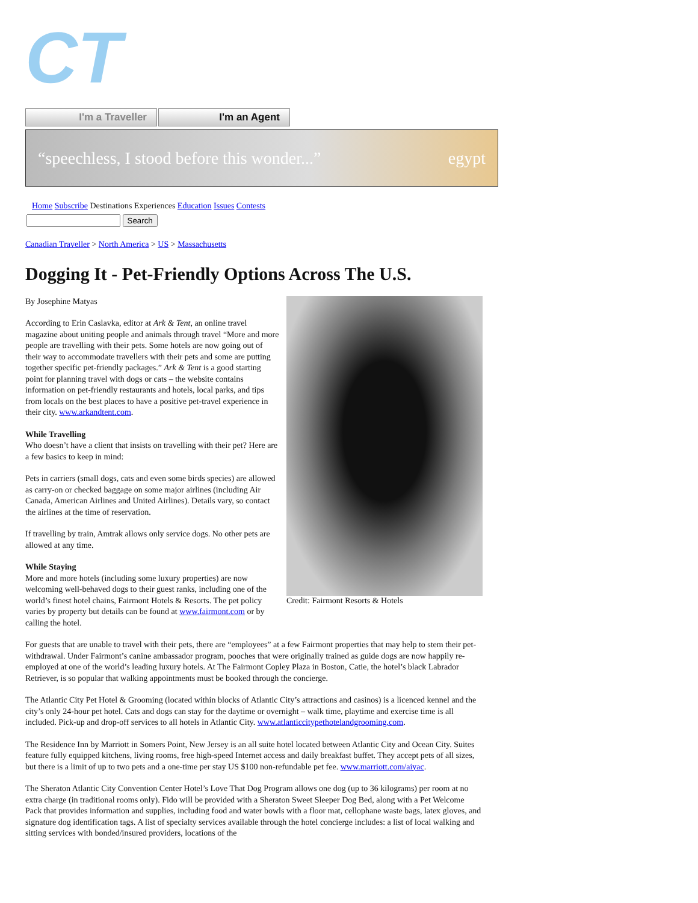CT
I'm a Traveller I'm an Agent
“speechless, I stood before this wonder...” egypt
Home Subscribe Destinations Experiences Education Issues Contests
Search
Canadian Traveller > North America > US > Massachusetts
Dogging It - Pet-Friendly Options Across The U.S.
Credit: Fairmont Resorts & Hotels
By Josephine Matyas
According to Erin Caslavka, editor at Ark & Tent, an online travel magazine about uniting people and animals through travel “More and more people are travelling with their pets. Some hotels are now going out of their way to accommodate travellers with their pets and some are putting together specific pet-friendly packages.” Ark & Tent is a good starting point for planning travel with dogs or cats – the website contains information on pet-friendly restaurants and hotels, local parks, and tips from locals on the best places to have a positive pet-travel experience in their city. www.arkandtent.com.
While Travelling
Who doesn’t have a client that insists on travelling with their pet? Here are a few basics to keep in mind:
Pets in carriers (small dogs, cats and even some birds species) are allowed as carry-on or checked baggage on some major airlines (including Air Canada, American Airlines and United Airlines). Details vary, so contact the airlines at the time of reservation.
If travelling by train, Amtrak allows only service dogs. No other pets are allowed at any time.
While Staying
More and more hotels (including some luxury properties) are now welcoming well-behaved dogs to their guest ranks, including one of the world’s finest hotel chains, Fairmont Hotels & Resorts. The pet policy varies by property but details can be found at www.fairmont.com or by calling the hotel.
For guests that are unable to travel with their pets, there are “employees” at a few Fairmont properties that may help to stem their pet-withdrawal. Under Fairmont’s canine ambassador program, pooches that were originally trained as guide dogs are now happily re-employed at one of the world’s leading luxury hotels. At The Fairmont Copley Plaza in Boston, Catie, the hotel’s black Labrador Retriever, is so popular that walking appointments must be booked through the concierge.
The Atlantic City Pet Hotel & Grooming (located within blocks of Atlantic City’s attractions and casinos) is a licenced kennel and the city’s only 24-hour pet hotel. Cats and dogs can stay for the daytime or overnight – walk time, playtime and exercise time is all included. Pick-up and drop-off services to all hotels in Atlantic City. www.atlanticcitypethotelandgrooming.com.
The Residence Inn by Marriott in Somers Point, New Jersey is an all suite hotel located between Atlantic City and Ocean City. Suites feature fully equipped kitchens, living rooms, free high-speed Internet access and daily breakfast buffet. They accept pets of all sizes, but there is a limit of up to two pets and a one-time per stay US $100 non-refundable pet fee. www.marriott.com/aiyac.
The Sheraton Atlantic City Convention Center Hotel’s Love That Dog Program allows one dog (up to 36 kilograms) per room at no extra charge (in traditional rooms only). Fido will be provided with a Sheraton Sweet Sleeper Dog Bed, along with a Pet Welcome Pack that provides information and supplies, including food and water bowls with a floor mat, cellophane waste bags, latex gloves, and signature dog identification tags. A list of specialty services available through the hotel concierge includes: a list of local walking and sitting services with bonded/insured providers, locations of the